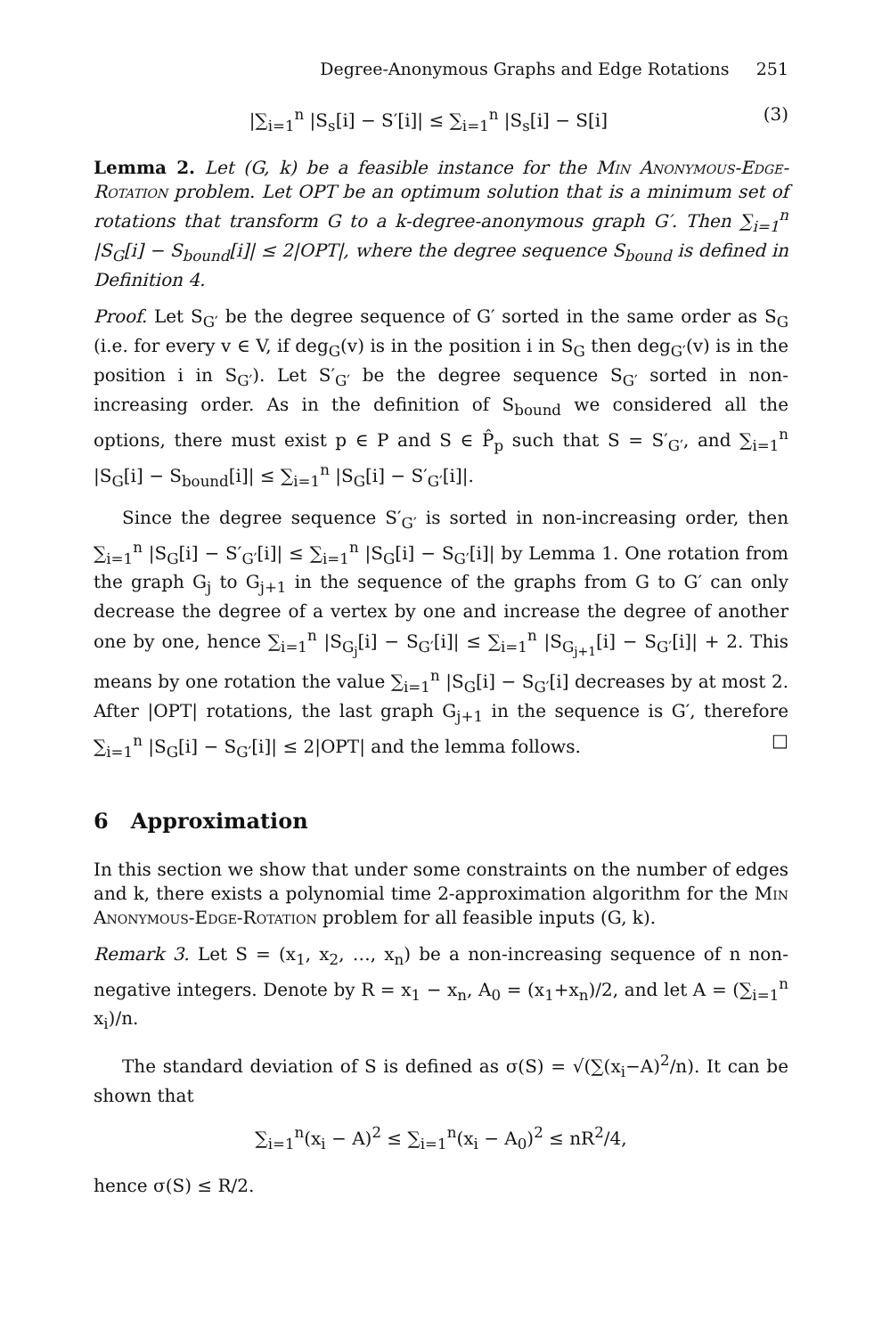Degree-Anonymous Graphs and Edge Rotations 251
|∑<sub>i=1</sub><sup>n</sup> |S<sub>s</sub>[i] − S′[i]| ≤ ∑<sub>i=1</sub><sup>n</sup> |S<sub>s</sub>[i] − S[i] (3)
Lemma 2. Let (G, k) be a feasible instance for the Min Anonymous-Edge-Rotation problem. Let OPT be an optimum solution that is a minimum set of rotations that transform G to a k-degree-anonymous graph G′. Then ∑<sub>i=1</sub><sup>n</sup> |S<sub>G</sub>[i] − S<sub>bound</sub>[i]| ≤ 2|OPT|, where the degree sequence S<sub>bound</sub> is defined in Definition 4.
Proof. Let S<sub>G′</sub> be the degree sequence of G′ sorted in the same order as S<sub>G</sub> (i.e. for every v ∈ V, if deg<sub>G</sub>(v) is in the position i in S<sub>G</sub> then deg<sub>G′</sub>(v) is in the position i in S<sub>G′</sub>). Let S′<sub>G′</sub> be the degree sequence S<sub>G′</sub> sorted in non-increasing order. As in the definition of S<sub>bound</sub> we considered all the options, there must exist p ∈ P and S ∈ P̂<sub>p</sub> such that S = S′<sub>G′</sub>, and ∑<sub>i=1</sub><sup>n</sup> |S<sub>G</sub>[i] − S<sub>bound</sub>[i]| ≤ ∑<sub>i=1</sub><sup>n</sup> |S<sub>G</sub>[i] − S′<sub>G′</sub>[i]|.
Since the degree sequence S′<sub>G′</sub> is sorted in non-increasing order, then ∑<sub>i=1</sub><sup>n</sup> |S<sub>G</sub>[i] − S′<sub>G′</sub>[i]| ≤ ∑<sub>i=1</sub><sup>n</sup> |S<sub>G</sub>[i] − S<sub>G′</sub>[i]| by Lemma 1. One rotation from the graph G<sub>j</sub> to G<sub>j+1</sub> in the sequence of the graphs from G to G′ can only decrease the degree of a vertex by one and increase the degree of another one by one, hence ∑<sub>i=1</sub><sup>n</sup> |S<sub>G<sub>j</sub></sub>[i] − S<sub>G′</sub>[i]| ≤ ∑<sub>i=1</sub><sup>n</sup> |S<sub>G<sub>j+1</sub></sub>[i] − S<sub>G′</sub>[i]| + 2. This means by one rotation the value ∑<sub>i=1</sub><sup>n</sup> |S<sub>G</sub>[i] − S<sub>G′</sub>[i] decreases by at most 2. After |OPT| rotations, the last graph G<sub>j+1</sub> in the sequence is G′, therefore ∑<sub>i=1</sub><sup>n</sup> |S<sub>G</sub>[i] − S<sub>G′</sub>[i]| ≤ 2|OPT| and the lemma follows. □
6 Approximation
In this section we show that under some constraints on the number of edges and k, there exists a polynomial time 2-approximation algorithm for the Min Anonymous-Edge-Rotation problem for all feasible inputs (G, k).
Remark 3. Let S = (x<sub>1</sub>, x<sub>2</sub>, …, x<sub>n</sub>) be a non-increasing sequence of n non-negative integers. Denote by R = x<sub>1</sub> − x<sub>n</sub>, A<sub>0</sub> = (x<sub>1</sub>+x<sub>n</sub>)/2, and let A = (∑<sub>i=1</sub><sup>n</sup> x<sub>i</sub>)/n.
The standard deviation of S is defined as σ(S) = √(∑(x<sub>i</sub>−A)<sup>2</sup>/n). It can be shown that
∑<sub>i=1</sub><sup>n</sup>(x<sub>i</sub> − A)<sup>2</sup> ≤ ∑<sub>i=1</sub><sup>n</sup>(x<sub>i</sub> − A<sub>0</sub>)<sup>2</sup> ≤ nR<sup>2</sup>/4,
hence σ(S) ≤ R/2.